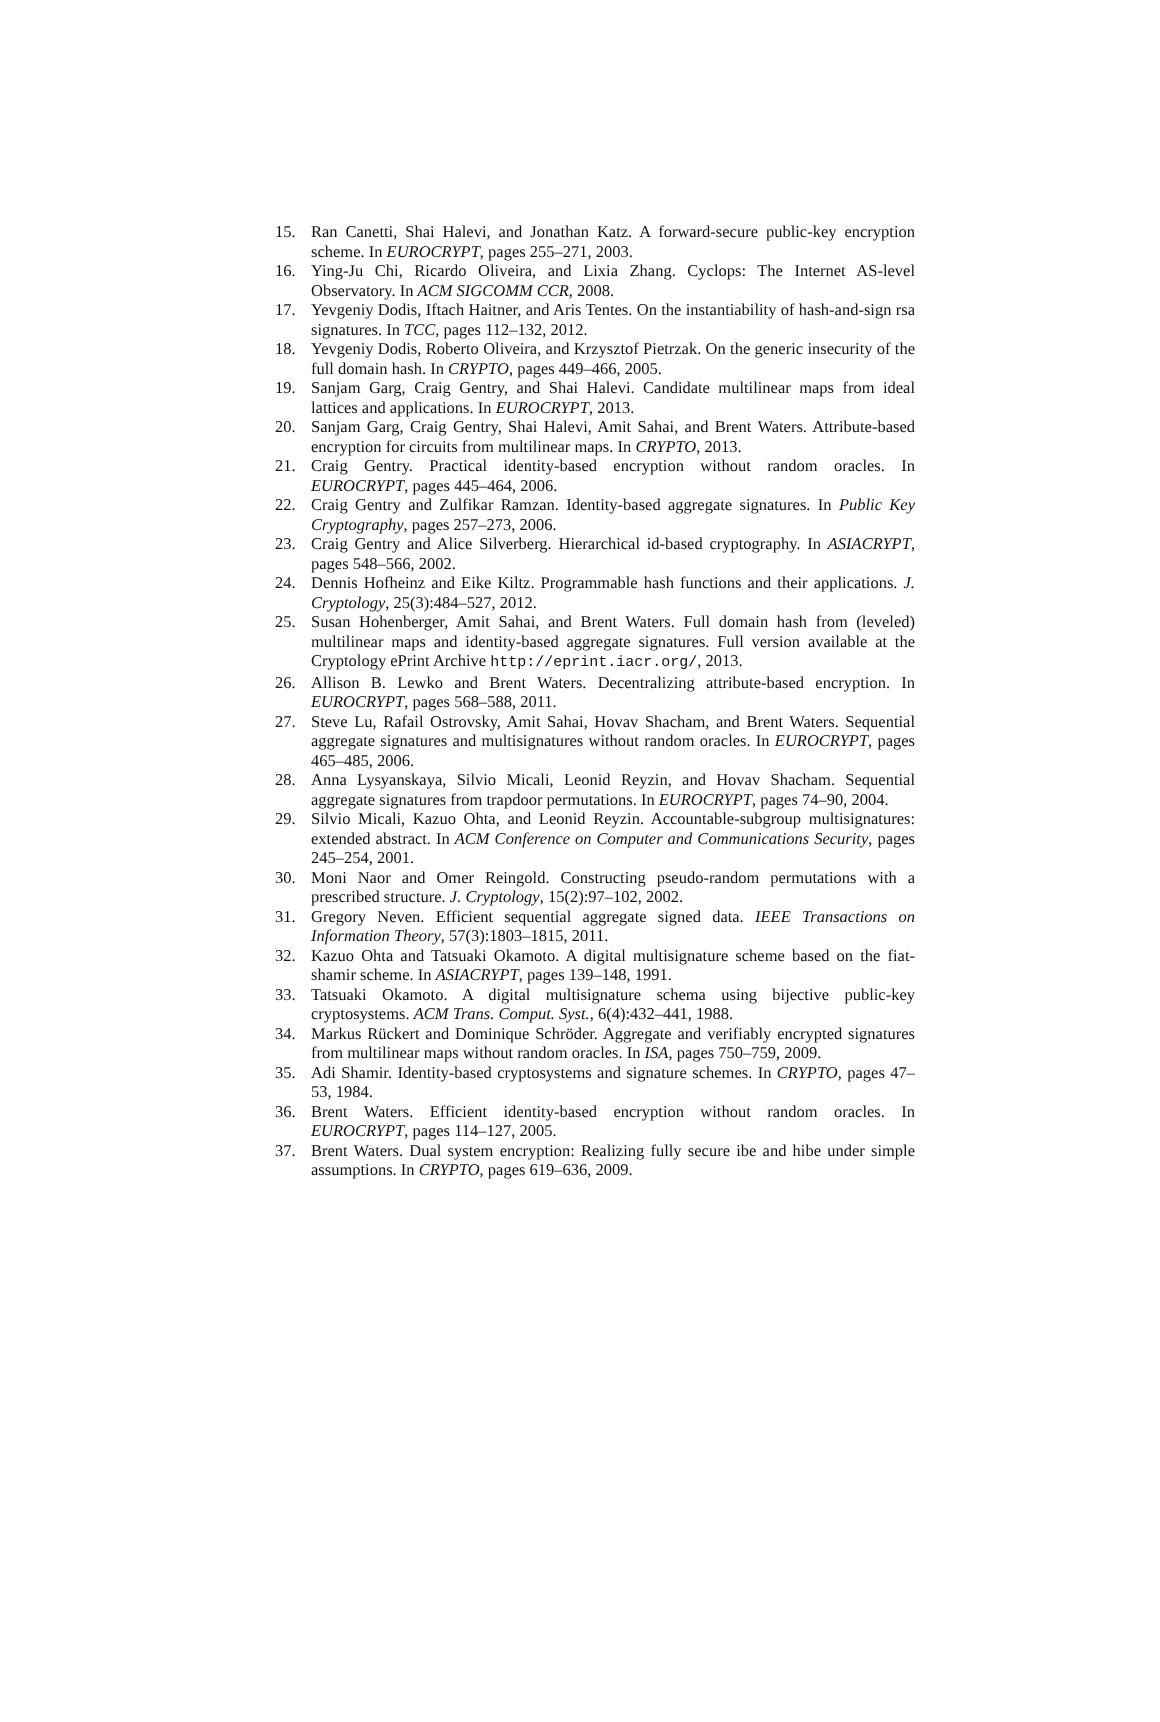15. Ran Canetti, Shai Halevi, and Jonathan Katz. A forward-secure public-key encryption scheme. In EUROCRYPT, pages 255–271, 2003.
16. Ying-Ju Chi, Ricardo Oliveira, and Lixia Zhang. Cyclops: The Internet AS-level Observatory. In ACM SIGCOMM CCR, 2008.
17. Yevgeniy Dodis, Iftach Haitner, and Aris Tentes. On the instantiability of hash-and-sign rsa signatures. In TCC, pages 112–132, 2012.
18. Yevgeniy Dodis, Roberto Oliveira, and Krzysztof Pietrzak. On the generic insecurity of the full domain hash. In CRYPTO, pages 449–466, 2005.
19. Sanjam Garg, Craig Gentry, and Shai Halevi. Candidate multilinear maps from ideal lattices and applications. In EUROCRYPT, 2013.
20. Sanjam Garg, Craig Gentry, Shai Halevi, Amit Sahai, and Brent Waters. Attribute-based encryption for circuits from multilinear maps. In CRYPTO, 2013.
21. Craig Gentry. Practical identity-based encryption without random oracles. In EUROCRYPT, pages 445–464, 2006.
22. Craig Gentry and Zulfikar Ramzan. Identity-based aggregate signatures. In Public Key Cryptography, pages 257–273, 2006.
23. Craig Gentry and Alice Silverberg. Hierarchical id-based cryptography. In ASIACRYPT, pages 548–566, 2002.
24. Dennis Hofheinz and Eike Kiltz. Programmable hash functions and their applications. J. Cryptology, 25(3):484–527, 2012.
25. Susan Hohenberger, Amit Sahai, and Brent Waters. Full domain hash from (leveled) multilinear maps and identity-based aggregate signatures. Full version available at the Cryptology ePrint Archive http://eprint.iacr.org/, 2013.
26. Allison B. Lewko and Brent Waters. Decentralizing attribute-based encryption. In EUROCRYPT, pages 568–588, 2011.
27. Steve Lu, Rafail Ostrovsky, Amit Sahai, Hovav Shacham, and Brent Waters. Sequential aggregate signatures and multisignatures without random oracles. In EUROCRYPT, pages 465–485, 2006.
28. Anna Lysyanskaya, Silvio Micali, Leonid Reyzin, and Hovav Shacham. Sequential aggregate signatures from trapdoor permutations. In EUROCRYPT, pages 74–90, 2004.
29. Silvio Micali, Kazuo Ohta, and Leonid Reyzin. Accountable-subgroup multisignatures: extended abstract. In ACM Conference on Computer and Communications Security, pages 245–254, 2001.
30. Moni Naor and Omer Reingold. Constructing pseudo-random permutations with a prescribed structure. J. Cryptology, 15(2):97–102, 2002.
31. Gregory Neven. Efficient sequential aggregate signed data. IEEE Transactions on Information Theory, 57(3):1803–1815, 2011.
32. Kazuo Ohta and Tatsuaki Okamoto. A digital multisignature scheme based on the fiat-shamir scheme. In ASIACRYPT, pages 139–148, 1991.
33. Tatsuaki Okamoto. A digital multisignature schema using bijective public-key cryptosystems. ACM Trans. Comput. Syst., 6(4):432–441, 1988.
34. Markus Rückert and Dominique Schröder. Aggregate and verifiably encrypted signatures from multilinear maps without random oracles. In ISA, pages 750–759, 2009.
35. Adi Shamir. Identity-based cryptosystems and signature schemes. In CRYPTO, pages 47–53, 1984.
36. Brent Waters. Efficient identity-based encryption without random oracles. In EUROCRYPT, pages 114–127, 2005.
37. Brent Waters. Dual system encryption: Realizing fully secure ibe and hibe under simple assumptions. In CRYPTO, pages 619–636, 2009.